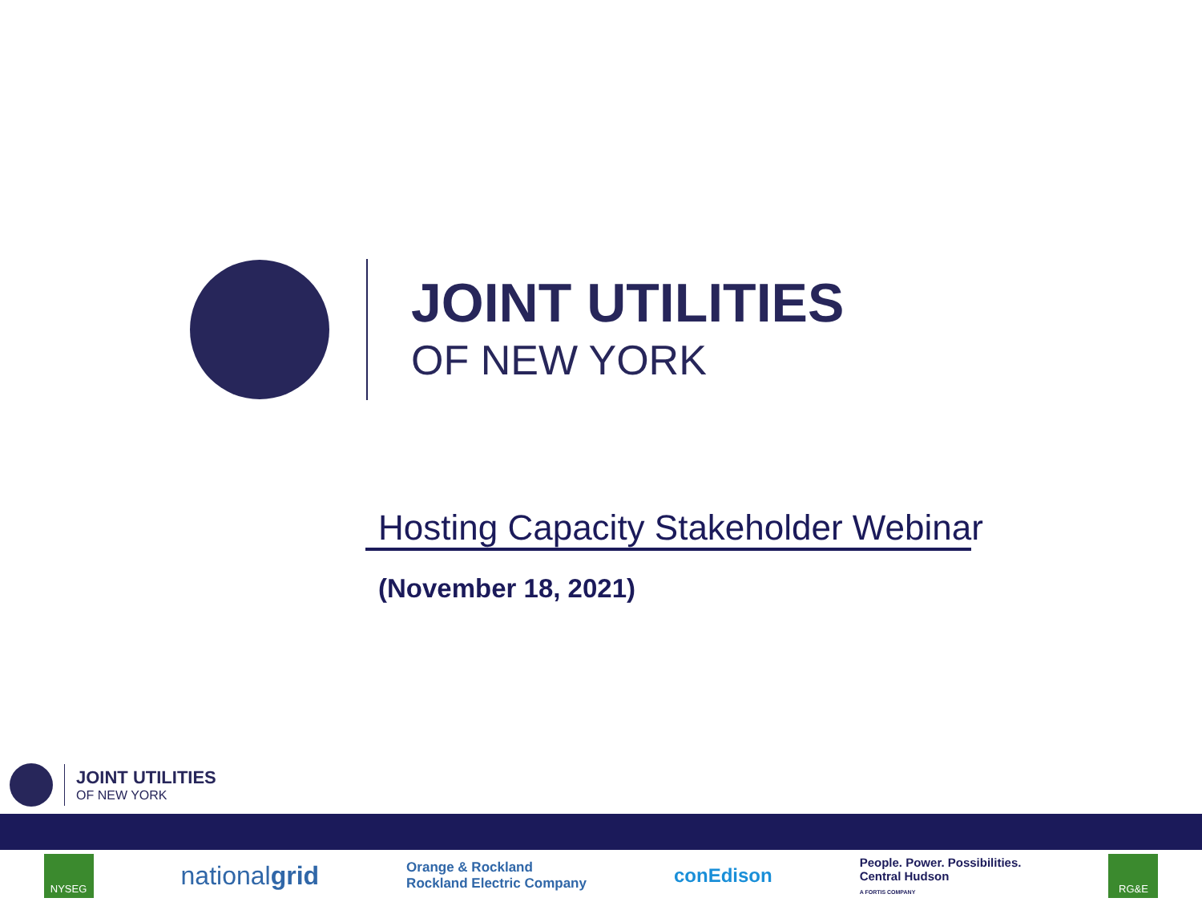JOINT UTILITIES
OF NEW YORK
Hosting Capacity Stakeholder Webinar
(November 18, 2021)
JOINT UTILITIES
OF NEW YORK
NYSEG
nationalgrid
Orange & Rockland
Rockland Electric Company
conEdison
People. Power. Possibilities.
Central Hudson
A FORTIS COMPANY
RG&E